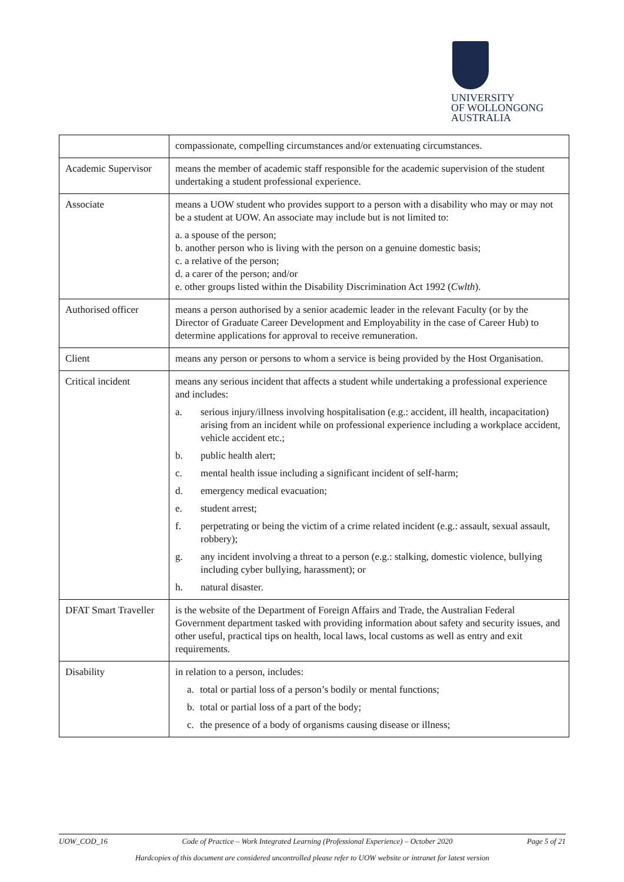UNIVERSITY
OF WOLLONGONG
AUSTRALIA
| | compassionate, compelling circumstances and/or extenuating circumstances. |
| Academic Supervisor | means the member of academic staff responsible for the academic supervision of the student undertaking a student professional experience. |
| Associate | means a UOW student who provides support to a person with a disability who may or may not be a student at UOW. An associate may include but is not limited to: a. a spouse of the person; b. another person who is living with the person on a genuine domestic basis; c. a relative of the person; d. a carer of the person; and/or e. other groups listed within the Disability Discrimination Act 1992 ( Cwlth ). |
| Authorised officer | means a person authorised by a senior academic leader in the relevant Faculty (or by the Director of Graduate Career Development and Employability in the case of Career Hub) to determine applications for approval to receive remuneration. |
| Client | means any person or persons to whom a service is being provided by the Host Organisation. |
| Critical incident | means any serious incident that affects a student while undertaking a professional experience and includes: a. serious injury/illness involving hospitalisation (e.g.: accident, ill health, incapacitation) arising from an incident while on professional experience including a workplace accident, vehicle accident etc.; b. public health alert; c. mental health issue including a significant incident of self-harm; d. emergency medical evacuation; e. student arrest; f. perpetrating or being the victim of a crime related incident (e.g.: assault, sexual assault, robbery); g. any incident involving a threat to a person (e.g.: stalking, domestic violence, bullying including cyber bullying, harassment); or h. natural disaster. |
| DFAT Smart Traveller | is the website of the Department of Foreign Affairs and Trade, the Australian Federal Government department tasked with providing information about safety and security issues, and other useful, practical tips on health, local laws, local customs as well as entry and exit requirements. |
| Disability | in relation to a person, includes: a. total or partial loss of a person’s bodily or mental functions; b. total or partial loss of a part of the body; c. the presence of a body of organisms causing disease or illness; |
UOW_COD_16 Code of Practice – Work Integrated Learning (Professional Experience) – October 2020 Page 5 of 21
Hardcopies of this document are considered uncontrolled please refer to UOW website or intranet for latest version